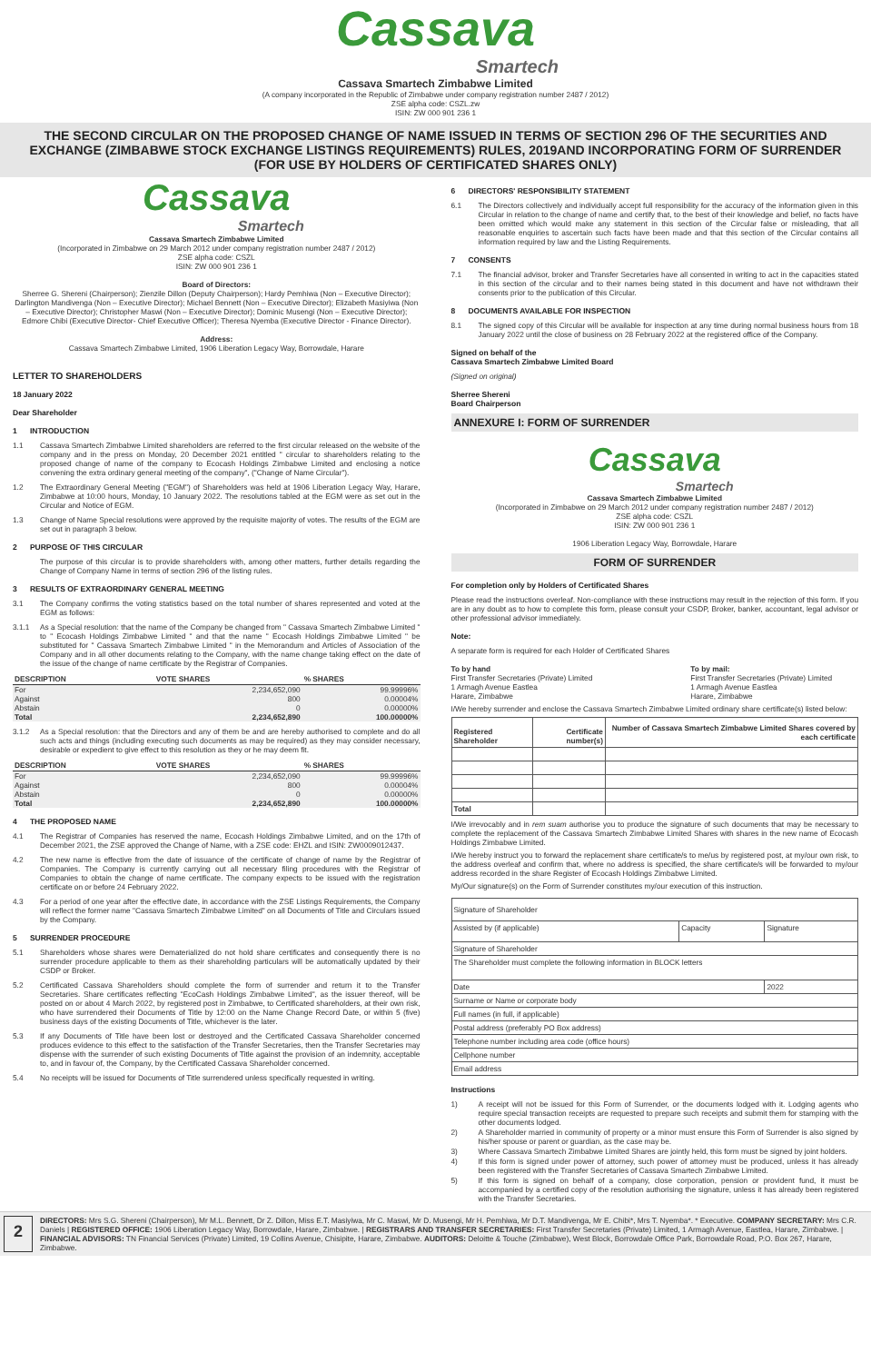Cassava
Smartech
Cassava Smartech Zimbabwe Limited
(A company incorporated in the Republic of Zimbabwe under company registration number 2487 / 2012)
ZSE alpha code: CSZL.zw
ISIN: ZW 000 901 236 1
THE SECOND CIRCULAR ON THE PROPOSED CHANGE OF NAME ISSUED IN TERMS OF SECTION 296 OF THE SECURITIES AND EXCHANGE (ZIMBABWE STOCK EXCHANGE LISTINGS REQUIREMENTS) RULES, 2019AND INCORPORATING FORM OF SURRENDER (FOR USE BY HOLDERS OF CERTIFICATED SHARES ONLY)
Cassava
Smartech
Cassava Smartech Zimbabwe Limited
(Incorporated in Zimbabwe on 29 March 2012 under company registration number 2487 / 2012)
ZSE alpha code: CSZL
ISIN: ZW 000 901 236 1
Board of Directors:
Sherree G. Shereni (Chairperson); Zienzile Dillon (Deputy Chairperson); Hardy Pemhiwa (Non – Executive Director); Darlington Mandivenga (Non – Executive Director); Michael Bennett (Non – Executive Director); Elizabeth Masiyiwa (Non – Executive Director); Christopher Maswi (Non – Executive Director); Dominic Musengi (Non – Executive Director); Edmore Chibi (Executive Director- Chief Executive Officer); Theresa Nyemba (Executive Director - Finance Director).
Address:
Cassava Smartech Zimbabwe Limited, 1906 Liberation Legacy Way, Borrowdale, Harare
LETTER TO SHAREHOLDERS
18 January 2022
Dear Shareholder
1 INTRODUCTION
1.1 Cassava Smartech Zimbabwe Limited shareholders are referred to the first circular released on the website of the company and in the press on Monday, 20 December 2021 entitled " circular to shareholders relating to the proposed change of name of the company to Ecocash Holdings Zimbabwe Limited and enclosing a notice convening the extra ordinary general meeting of the company", ("Change of Name Circular").
1.2 The Extraordinary General Meeting ("EGM") of Shareholders was held at 1906 Liberation Legacy Way, Harare, Zimbabwe at 10:00 hours, Monday, 10 January 2022. The resolutions tabled at the EGM were as set out in the Circular and Notice of EGM.
1.3 Change of Name Special resolutions were approved by the requisite majority of votes. The results of the EGM are set out in paragraph 3 below.
2 PURPOSE OF THIS CIRCULAR
The purpose of this circular is to provide shareholders with, among other matters, further details regarding the Change of Company Name in terms of section 296 of the listing rules.
3 RESULTS OF EXTRAORDINARY GENERAL MEETING
3.1 The Company confirms the voting statistics based on the total number of shares represented and voted at the EGM as follows:
3.1.1 As a Special resolution: that the name of the Company be changed from " Cassava Smartech Zimbabwe Limited " to " Ecocash Holdings Zimbabwe Limited " and that the name " Ecocash Holdings Zimbabwe Limited " be substituted for " Cassava Smartech Zimbabwe Limited " in the Memorandum and Articles of Association of the Company and in all other documents relating to the Company, with the name change taking effect on the date of the issue of the change of name certificate by the Registrar of Companies.
| DESCRIPTION | VOTE SHARES | % SHARES |
| --- | --- | --- |
| For | 2,234,652,090 | 99.99996% |
| Against | 800 | 0.00004% |
| Abstain | 0 | 0.00000% |
| Total | 2,234,652,890 | 100.00000% |
3.1.2 As a Special resolution: that the Directors and any of them be and are hereby authorised to complete and do all such acts and things (including executing such documents as may be required) as they may consider necessary, desirable or expedient to give effect to this resolution as they or he may deem fit.
| DESCRIPTION | VOTE SHARES | % SHARES |
| --- | --- | --- |
| For | 2,234,652,090 | 99.99996% |
| Against | 800 | 0.00004% |
| Abstain | 0 | 0.00000% |
| Total | 2,234,652,890 | 100.00000% |
4 THE PROPOSED NAME
4.1 The Registrar of Companies has reserved the name, Ecocash Holdings Zimbabwe Limited, and on the 17th of December 2021, the ZSE approved the Change of Name, with a ZSE code: EHZL and ISIN: ZW0009012437.
4.2 The new name is effective from the date of issuance of the certificate of change of name by the Registrar of Companies. The Company is currently carrying out all necessary filing procedures with the Registrar of Companies to obtain the change of name certificate. The company expects to be issued with the registration certificate on or before 24 February 2022.
4.3 For a period of one year after the effective date, in accordance with the ZSE Listings Requirements, the Company will reflect the former name "Cassava Smartech Zimbabwe Limited" on all Documents of Title and Circulars issued by the Company.
5 SURRENDER PROCEDURE
5.1 Shareholders whose shares were Dematerialized do not hold share certificates and consequently there is no surrender procedure applicable to them as their shareholding particulars will be automatically updated by their CSDP or Broker.
5.2 Certificated Cassava Shareholders should complete the form of surrender and return it to the Transfer Secretaries. Share certificates reflecting "EcoCash Holdings Zimbabwe Limited", as the issuer thereof, will be posted on or about 4 March 2022, by registered post in Zimbabwe, to Certificated shareholders, at their own risk, who have surrendered their Documents of Title by 12:00 on the Name Change Record Date, or within 5 (five) business days of the existing Documents of Title, whichever is the later.
5.3 If any Documents of Title have been lost or destroyed and the Certificated Cassava Shareholder concerned produces evidence to this effect to the satisfaction of the Transfer Secretaries, then the Transfer Secretaries may dispense with the surrender of such existing Documents of Title against the provision of an indemnity, acceptable to, and in favour of, the Company, by the Certificated Cassava Shareholder concerned.
5.4 No receipts will be issued for Documents of Title surrendered unless specifically requested in writing.
6 DIRECTORS' RESPONSIBILITY STATEMENT
6.1 The Directors collectively and individually accept full responsibility for the accuracy of the information given in this Circular in relation to the change of name and certify that, to the best of their knowledge and belief, no facts have been omitted which would make any statement in this section of the Circular false or misleading, that all reasonable enquiries to ascertain such facts have been made and that this section of the Circular contains all information required by law and the Listing Requirements.
7 CONSENTS
7.1 The financial advisor, broker and Transfer Secretaries have all consented in writing to act in the capacities stated in this section of the circular and to their names being stated in this document and have not withdrawn their consents prior to the publication of this Circular.
8 DOCUMENTS AVAILABLE FOR INSPECTION
8.1 The signed copy of this Circular will be available for inspection at any time during normal business hours from 18 January 2022 until the close of business on 28 February 2022 at the registered office of the Company.
Signed on behalf of the
Cassava Smartech Zimbabwe Limited Board
(Signed on original)
Sherree Shereni
Board Chairperson
ANNEXURE I: FORM OF SURRENDER
Cassava
Smartech
Cassava Smartech Zimbabwe Limited
(Incorporated in Zimbabwe on 29 March 2012 under company registration number 2487 / 2012)
ZSE alpha code: CSZL
ISIN: ZW 000 901 236 1
1906 Liberation Legacy Way, Borrowdale, Harare
FORM OF SURRENDER
For completion only by Holders of Certificated Shares
Please read the instructions overleaf. Non-compliance with these instructions may result in the rejection of this form. If you are in any doubt as to how to complete this form, please consult your CSDP, Broker, banker, accountant, legal advisor or other professional advisor immediately.
Note:
A separate form is required for each Holder of Certificated Shares
To by hand
First Transfer Secretaries (Private) Limited
1 Armagh Avenue Eastlea
Harare, Zimbabwe
To by mail:
First Transfer Secretaries (Private) Limited
1 Armagh Avenue Eastlea
Harare, Zimbabwe
I/We hereby surrender and enclose the Cassava Smartech Zimbabwe Limited ordinary share certificate(s) listed below:
| Registered Shareholder | Certificate number(s) | Number of Cassava Smartech Zimbabwe Limited Shares covered by each certificate |
| --- | --- | --- |
| Total | | |
I/We irrevocably and in rem suam authorise you to produce the signature of such documents that may be necessary to complete the replacement of the Cassava Smartech Zimbabwe Limited Shares with shares in the new name of Ecocash Holdings Zimbabwe Limited.
I/We hereby instruct you to forward the replacement share certificate/s to me/us by registered post, at my/our own risk, to the address overleaf and confirm that, where no address is specified, the share certificate/s will be forwarded to my/our address recorded in the share Register of Ecocash Holdings Zimbabwe Limited.
My/Our signature(s) on the Form of Surrender constitutes my/our execution of this instruction.
| Signature of Shareholder | | |
| Assisted by (if applicable) | Capacity | Signature |
| Signature of Shareholder | | |
| The Shareholder must complete the following information in BLOCK letters | | |
| Date | | 2022 |
| Surname or Name or corporate body | | |
| Full names (in full, if applicable) | | |
| Postal address (preferably PO Box address) | | |
| Telephone number including area code (office hours) | | |
| Cellphone number | | |
| Email address | | |
Instructions
1) A receipt will not be issued for this Form of Surrender, or the documents lodged with it. Lodging agents who require special transaction receipts are requested to prepare such receipts and submit them for stamping with the other documents lodged.
2) A Shareholder married in community of property or a minor must ensure this Form of Surrender is also signed by his/her spouse or parent or guardian, as the case may be.
3) Where Cassava Smartech Zimbabwe Limited Shares are jointly held, this form must be signed by joint holders.
4) If this form is signed under power of attorney, such power of attorney must be produced, unless it has already been registered with the Transfer Secretaries of Cassava Smartech Zimbabwe Limited.
5) If this form is signed on behalf of a company, close corporation, pension or provident fund, it must be accompanied by a certified copy of the resolution authorising the signature, unless it has already been registered with the Transfer Secretaries.
2
DIRECTORS: Mrs S.G. Shereni (Chairperson), Mr M.L. Bennett, Dr Z. Dillon, Miss E.T. Masiyiwa, Mr C. Maswi, Mr D. Musengi, Mr H. Pemhiwa, Mr D.T. Mandivenga, Mr E. Chibi*, Mrs T. Nyemba*. * Executive. COMPANY SECRETARY: Mrs C.R. Daniels | REGISTERED OFFICE: 1906 Liberation Legacy Way, Borrowdale, Harare, Zimbabwe. | REGISTRARS AND TRANSFER SECRETARIES: First Transfer Secretaries (Private) Limited, 1 Armagh Avenue, Eastlea, Harare, Zimbabwe. | FINANCIAL ADVISORS: TN Financial Services (Private) Limited, 19 Collins Avenue, Chisipite, Harare, Zimbabwe. AUDITORS: Deloitte & Touche (Zimbabwe), West Block, Borrowdale Office Park, Borrowdale Road, P.O. Box 267, Harare, Zimbabwe.